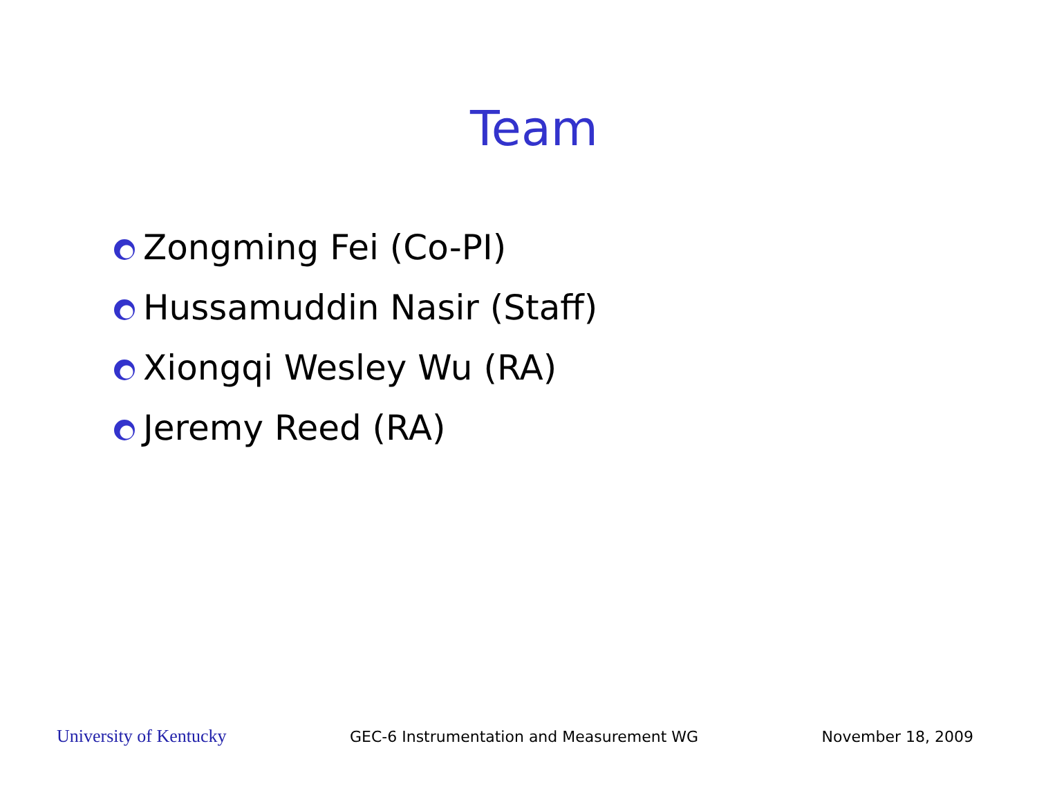Team
Zongming Fei (Co-PI)
Hussamuddin Nasir (Staff)
Xiongqi Wesley Wu (RA)
Jeremy Reed (RA)
University of Kentucky GEC-6 Instrumentation and Measurement WG November 18, 2009